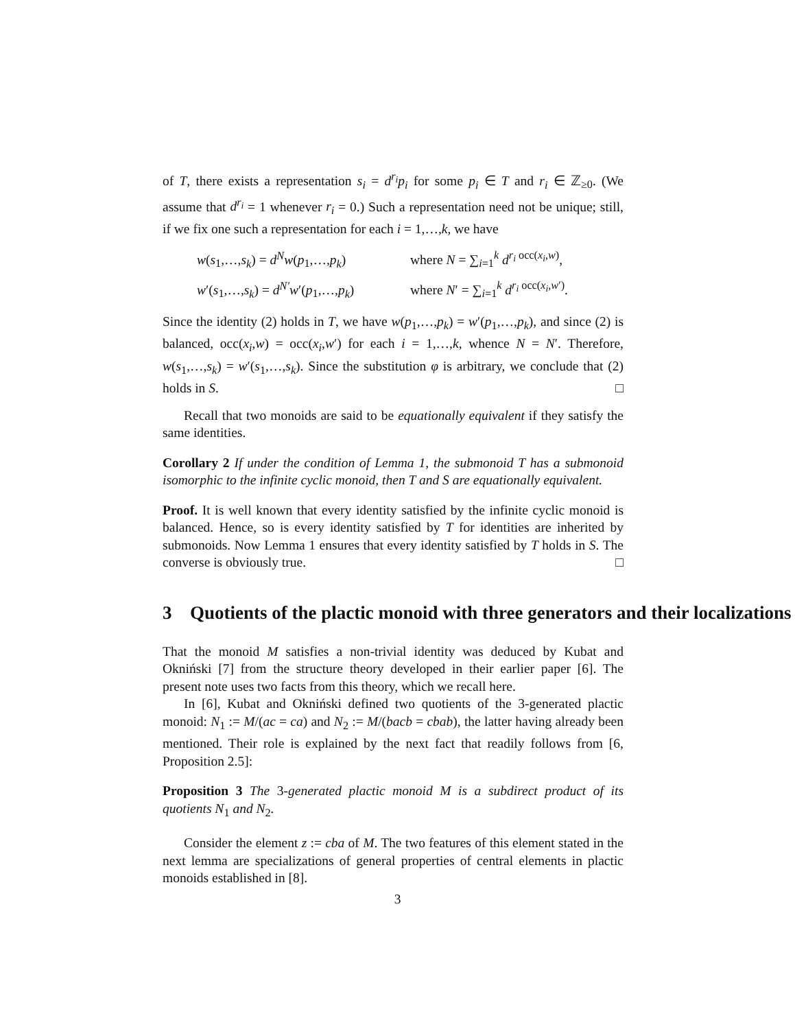of T, there exists a representation s<sub>i</sub> = d<sup>r<sub>i</sub></sup>p<sub>i</sub> for some p<sub>i</sub> ∈ T and r<sub>i</sub> ∈ ℤ<sub>≥0</sub>. (We assume that d<sup>r<sub>i</sub></sup> = 1 whenever r<sub>i</sub> = 0.) Such a representation need not be unique; still, if we fix one such a representation for each i = 1,…,k, we have
w(s<sub>1</sub>,…,s<sub>k</sub>) = d<sup>N</sup>w(p<sub>1</sub>,…,p<sub>k</sub>) where N = ∑<sub>i=1</sub><sup>k</sup> d<sup>r<sub>i</sub> occ(x<sub>i</sub>,w)</sup>,
w′(s<sub>1</sub>,…,s<sub>k</sub>) = d<sup>N′</sup>w′(p<sub>1</sub>,…,p<sub>k</sub>) where N′ = ∑<sub>i=1</sub><sup>k</sup> d<sup>r<sub>i</sub> occ(x<sub>i</sub>,w′)</sup>.
Since the identity (2) holds in T, we have w(p<sub>1</sub>,…,p<sub>k</sub>) = w′(p<sub>1</sub>,…,p<sub>k</sub>), and since (2) is balanced, occ(x<sub>i</sub>,w) = occ(x<sub>i</sub>,w′) for each i = 1,…,k, whence N = N′. Therefore, w(s<sub>1</sub>,…,s<sub>k</sub>) = w′(s<sub>1</sub>,…,s<sub>k</sub>). Since the substitution φ is arbitrary, we conclude that (2) holds in S. □
Recall that two monoids are said to be equationally equivalent if they satisfy the same identities.
Corollary 2 If under the condition of Lemma 1, the submonoid T has a submonoid isomorphic to the infinite cyclic monoid, then T and S are equationally equivalent.
Proof. It is well known that every identity satisfied by the infinite cyclic monoid is balanced. Hence, so is every identity satisfied by T for identities are inherited by submonoids. Now Lemma 1 ensures that every identity satisfied by T holds in S. The converse is obviously true. □
3 Quotients of the plactic monoid with three generators and their localizations
That the monoid M satisfies a non-trivial identity was deduced by Kubat and Okniński [7] from the structure theory developed in their earlier paper [6]. The present note uses two facts from this theory, which we recall here.
In [6], Kubat and Okniński defined two quotients of the 3-generated plactic monoid: N<sub>1</sub> := M/(ac = ca) and N<sub>2</sub> := M/(bacb = cbab), the latter having already been mentioned. Their role is explained by the next fact that readily follows from [6, Proposition 2.5]:
Proposition 3 The 3-generated plactic monoid M is a subdirect product of its quotients N<sub>1</sub> and N<sub>2</sub>.
Consider the element z := cba of M. The two features of this element stated in the next lemma are specializations of general properties of central elements in plactic monoids established in [8].
3